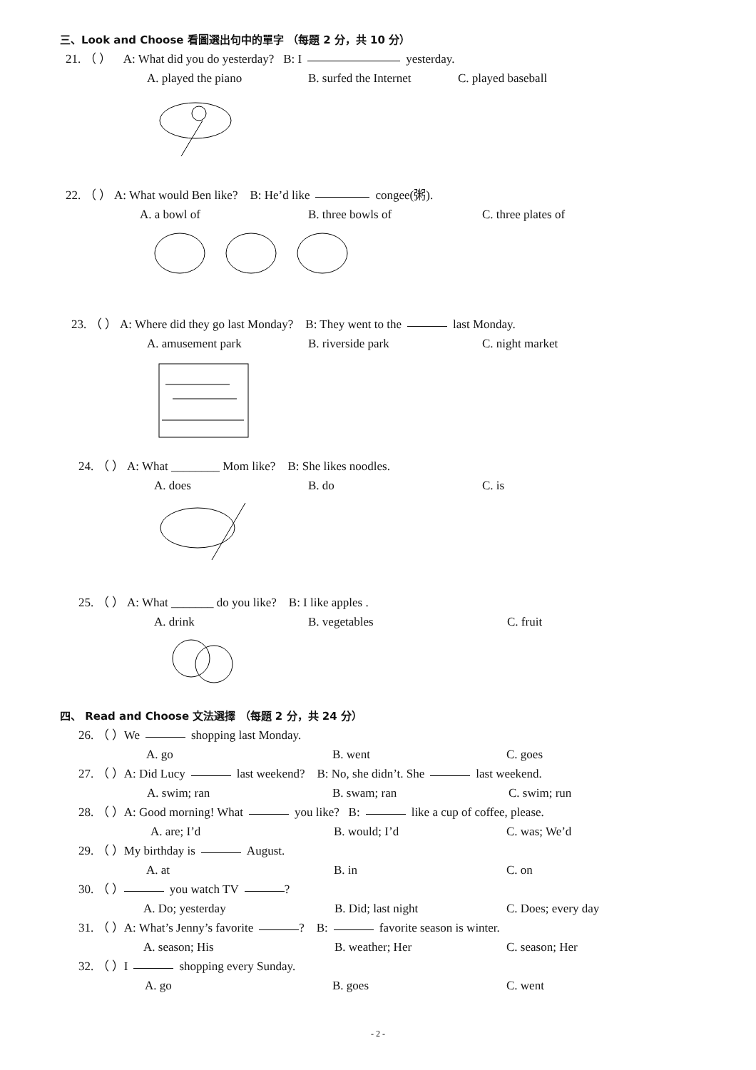三、Look and Choose 看圖選出句中的單字 （每題 2 分，共 10 分）
21. （ ） A: What did you do yesterday? B: I yesterday.
A. played the piano B. surfed the Internet C. played baseball
22. （ ） A: What would Ben like? B: He’d like congee(粥).
A. a bowl of B. three bowls of C. three plates of
23. （ ） A: Where did they go last Monday? B: They went to the last Monday.
A. amusement park B. riverside park C. night market
24. （ ） A: What ________ Mom like? B: She likes noodles.
A. does B. do C. is
25. （ ） A: What _______ do you like? B: I like apples .
A. drink B. vegetables C. fruit
四、 Read and Choose 文法選擇 （每題 2 分，共 24 分）
26. （ ）We shopping last Monday.
A. go B. went C. goes
27. （ ）A: Did Lucy last weekend? B: No, she didn’t. She last weekend.
A. swim; ran B. swam; ran C. swim; run
28. （ ）A: Good morning! What you like? B: like a cup of coffee, please.
A. are; I’d B. would; I’d C. was; We’d
29. （ ）My birthday is August.
A. at B. in C. on
30. （ ） you watch TV ?
A. Do; yesterday B. Did; last night C. Does; every day
31. （ ）A: What’s Jenny’s favorite ? B: favorite season is winter.
A. season; His B. weather; Her C. season; Her
32. （ ）I shopping every Sunday.
A. go B. goes C. went
- 2 -